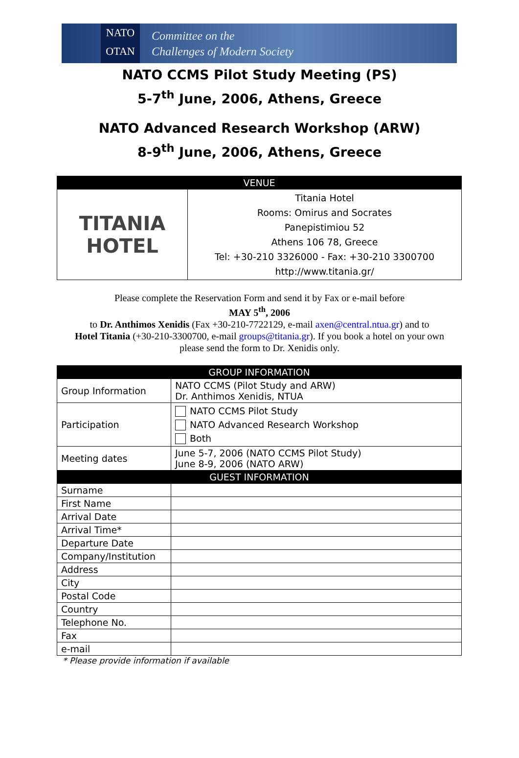NATO
OTAN
Committee on the
Challenges of Modern Society
NATO CCMS Pilot Study Meeting (PS)
5-7<sup>th</sup> June, 2006, Athens, Greece
NATO Advanced Research Workshop (ARW)
8-9<sup>th</sup> June, 2006, Athens, Greece
| VENUE | |
| TITANIA HOTEL | Titania Hotel Rooms: Omirus and Socrates Panepistimiou 52 Athens 106 78, Greece Tel: +30-210 3326000 - Fax: +30-210 3300700 http://www.titania.gr/ |
Please complete the Reservation Form and send it by Fax or e-mail before
MAY 5<sup>th</sup>, 2006
to Dr. Anthimos Xenidis (Fax +30-210-7722129, e-mail axen@central.ntua.gr) and to
Hotel Titania (+30-210-3300700, e-mail groups@titania.gr). If you book a hotel on your own
please send the form to Dr. Xenidis only.
| GROUP INFORMATION | |
| Group Information | NATO CCMS (Pilot Study and ARW) Dr. Anthimos Xenidis, NTUA |
| Participation | NATO CCMS Pilot Study NATO Advanced Research Workshop Both |
| Meeting dates | June 5-7, 2006 (NATO CCMS Pilot Study) June 8-9, 2006 (NATO ARW) |
| GUEST INFORMATION | |
| Surname | |
| First Name | |
| Arrival Date | |
| Arrival Time* | |
| Departure Date | |
| Company/Institution | |
| Address | |
| City | |
| Postal Code | |
| Country | |
| Telephone No. | |
| Fax | |
| e-mail | |
* Please provide information if available